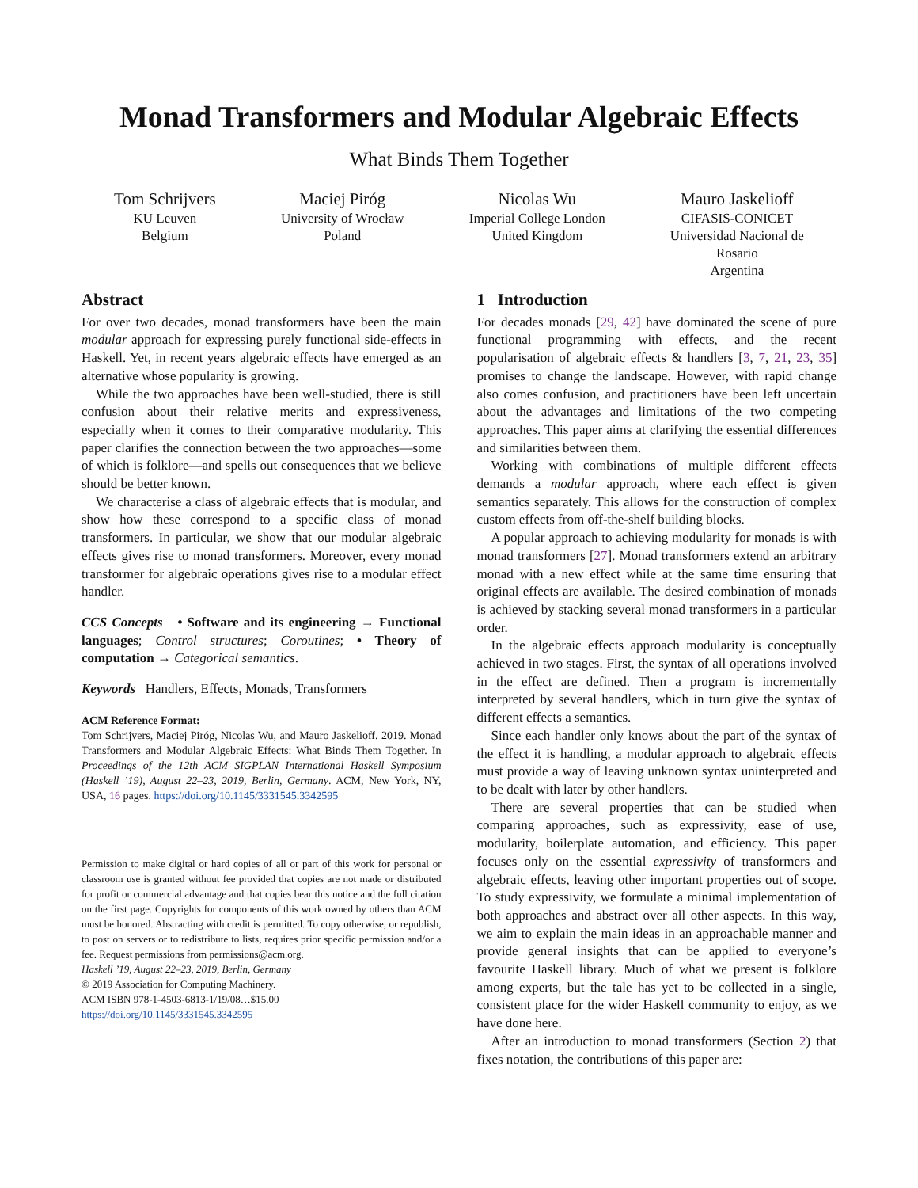Monad Transformers and Modular Algebraic Effects
What Binds Them Together
Tom Schrijvers
KU Leuven
Belgium
Maciej Piróg
University of Wrocław
Poland
Nicolas Wu
Imperial College London
United Kingdom
Mauro Jaskelioff
CIFASIS-CONICET
Universidad Nacional de
Rosario
Argentina
Abstract
For over two decades, monad transformers have been the main modular approach for expressing purely functional side-effects in Haskell. Yet, in recent years algebraic effects have emerged as an alternative whose popularity is growing.
While the two approaches have been well-studied, there is still confusion about their relative merits and expressiveness, especially when it comes to their comparative modularity. This paper clarifies the connection between the two approaches—some of which is folklore—and spells out consequences that we believe should be better known.
We characterise a class of algebraic effects that is modular, and show how these correspond to a specific class of monad transformers. In particular, we show that our modular algebraic effects gives rise to monad transformers. Moreover, every monad transformer for algebraic operations gives rise to a modular effect handler.
CCS Concepts • Software and its engineering → Functional languages; Control structures; Coroutines; • Theory of computation → Categorical semantics.
Keywords Handlers, Effects, Monads, Transformers
ACM Reference Format:
Tom Schrijvers, Maciej Piróg, Nicolas Wu, and Mauro Jaskelioff. 2019. Monad Transformers and Modular Algebraic Effects: What Binds Them Together. In Proceedings of the 12th ACM SIGPLAN International Haskell Symposium (Haskell ’19), August 22–23, 2019, Berlin, Germany. ACM, New York, NY, USA, 16 pages. https://doi.org/10.1145/3331545.3342595
Permission to make digital or hard copies of all or part of this work for personal or classroom use is granted without fee provided that copies are not made or distributed for profit or commercial advantage and that copies bear this notice and the full citation on the first page. Copyrights for components of this work owned by others than ACM must be honored. Abstracting with credit is permitted. To copy otherwise, or republish, to post on servers or to redistribute to lists, requires prior specific permission and/or a fee. Request permissions from permissions@acm.org.
Haskell ’19, August 22–23, 2019, Berlin, Germany
© 2019 Association for Computing Machinery.
ACM ISBN 978-1-4503-6813-1/19/08…$15.00
https://doi.org/10.1145/3331545.3342595
1 Introduction
For decades monads [29, 42] have dominated the scene of pure functional programming with effects, and the recent popularisation of algebraic effects & handlers [3, 7, 21, 23, 35] promises to change the landscape. However, with rapid change also comes confusion, and practitioners have been left uncertain about the advantages and limitations of the two competing approaches. This paper aims at clarifying the essential differences and similarities between them.
Working with combinations of multiple different effects demands a modular approach, where each effect is given semantics separately. This allows for the construction of complex custom effects from off-the-shelf building blocks.
A popular approach to achieving modularity for monads is with monad transformers [27]. Monad transformers extend an arbitrary monad with a new effect while at the same time ensuring that original effects are available. The desired combination of monads is achieved by stacking several monad transformers in a particular order.
In the algebraic effects approach modularity is conceptually achieved in two stages. First, the syntax of all operations involved in the effect are defined. Then a program is incrementally interpreted by several handlers, which in turn give the syntax of different effects a semantics.
Since each handler only knows about the part of the syntax of the effect it is handling, a modular approach to algebraic effects must provide a way of leaving unknown syntax uninterpreted and to be dealt with later by other handlers.
There are several properties that can be studied when comparing approaches, such as expressivity, ease of use, modularity, boilerplate automation, and efficiency. This paper focuses only on the essential expressivity of transformers and algebraic effects, leaving other important properties out of scope. To study expressivity, we formulate a minimal implementation of both approaches and abstract over all other aspects. In this way, we aim to explain the main ideas in an approachable manner and provide general insights that can be applied to everyone’s favourite Haskell library. Much of what we present is folklore among experts, but the tale has yet to be collected in a single, consistent place for the wider Haskell community to enjoy, as we have done here.
After an introduction to monad transformers (Section 2) that fixes notation, the contributions of this paper are: